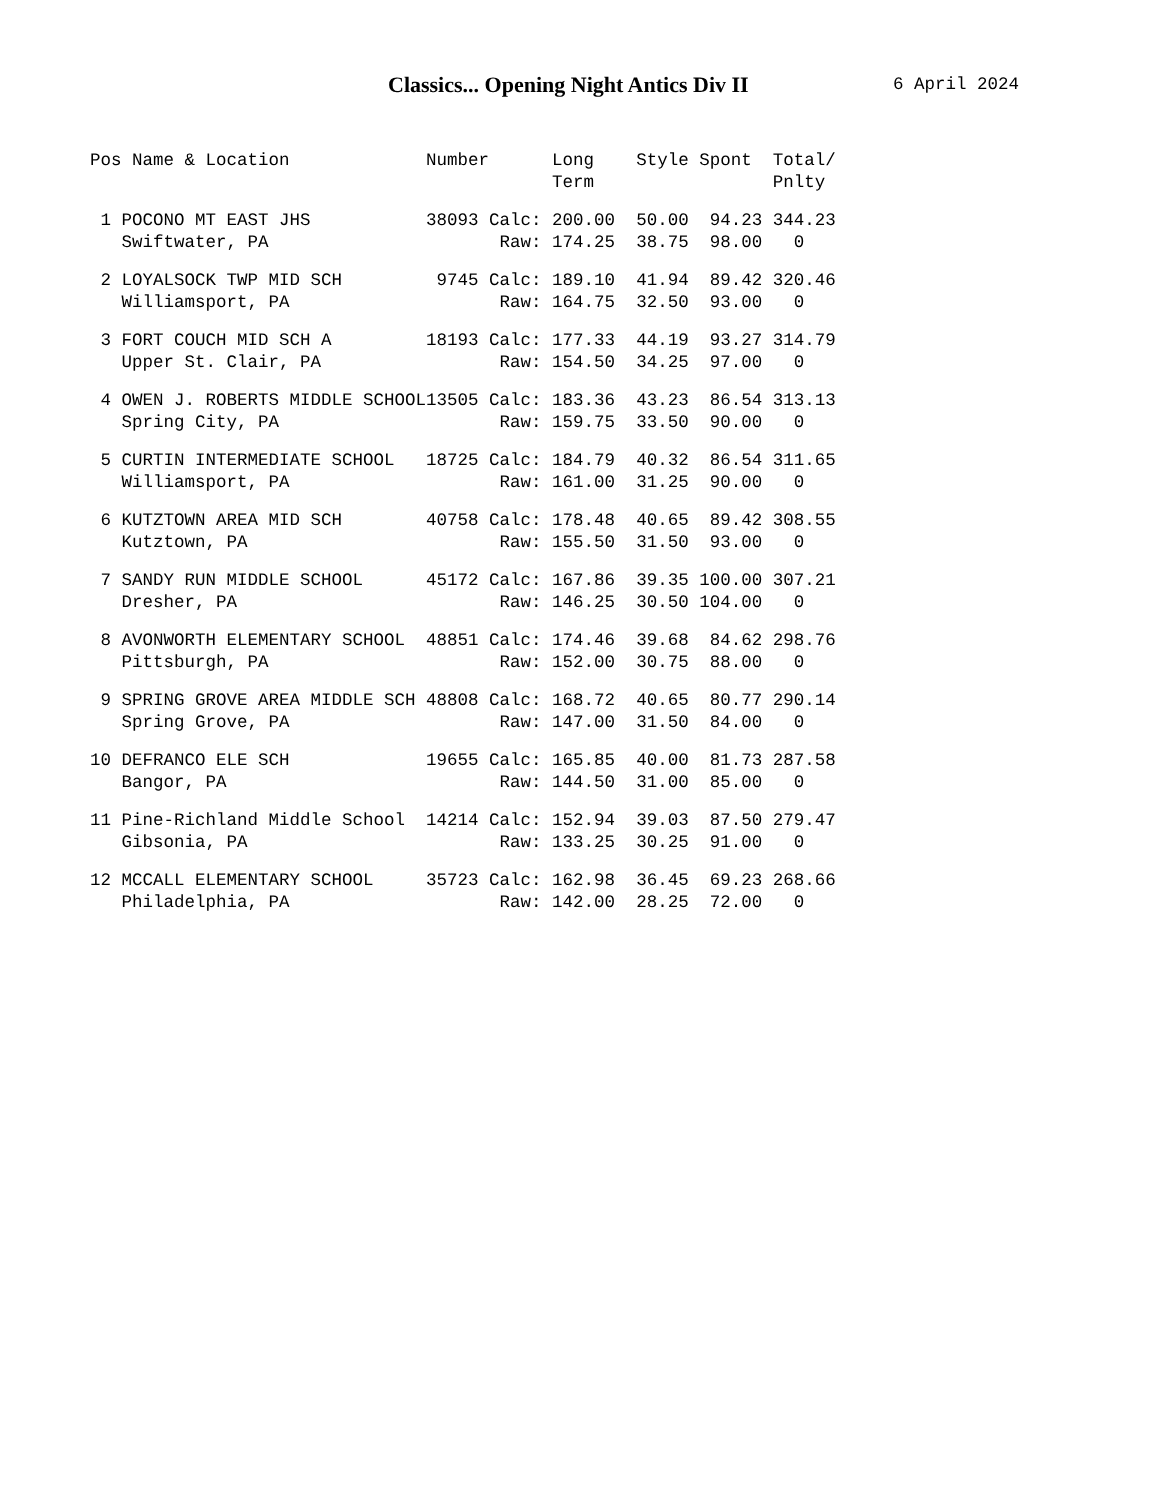Classics... Opening Night Antics Div II 6 April 2024
| Pos | Name & Location | Number | | Long Term | Style | Spont | Total/ Pnlty |
| --- | --- | --- | --- | --- | --- | --- | --- |
| 1 | POCONO MT EAST JHS | 38093 | Calc: | 200.00 | 50.00 | 94.23 | 344.23 |
| | Swiftwater, PA | | Raw: | 174.25 | 38.75 | 98.00 | 0 |
| 2 | LOYALSOCK TWP MID SCH | 9745 | Calc: | 189.10 | 41.94 | 89.42 | 320.46 |
| | Williamsport, PA | | Raw: | 164.75 | 32.50 | 93.00 | 0 |
| 3 | FORT COUCH MID SCH A | 18193 | Calc: | 177.33 | 44.19 | 93.27 | 314.79 |
| | Upper St. Clair, PA | | Raw: | 154.50 | 34.25 | 97.00 | 0 |
| 4 | OWEN J. ROBERTS MIDDLE SCHOOL | 13505 | Calc: | 183.36 | 43.23 | 86.54 | 313.13 |
| | Spring City, PA | | Raw: | 159.75 | 33.50 | 90.00 | 0 |
| 5 | CURTIN INTERMEDIATE SCHOOL | 18725 | Calc: | 184.79 | 40.32 | 86.54 | 311.65 |
| | Williamsport, PA | | Raw: | 161.00 | 31.25 | 90.00 | 0 |
| 6 | KUTZTOWN AREA MID SCH | 40758 | Calc: | 178.48 | 40.65 | 89.42 | 308.55 |
| | Kutztown, PA | | Raw: | 155.50 | 31.50 | 93.00 | 0 |
| 7 | SANDY RUN MIDDLE SCHOOL | 45172 | Calc: | 167.86 | 39.35 | 100.00 | 307.21 |
| | Dresher, PA | | Raw: | 146.25 | 30.50 | 104.00 | 0 |
| 8 | AVONWORTH ELEMENTARY SCHOOL | 48851 | Calc: | 174.46 | 39.68 | 84.62 | 298.76 |
| | Pittsburgh, PA | | Raw: | 152.00 | 30.75 | 88.00 | 0 |
| 9 | SPRING GROVE AREA MIDDLE SCH | 48808 | Calc: | 168.72 | 40.65 | 80.77 | 290.14 |
| | Spring Grove, PA | | Raw: | 147.00 | 31.50 | 84.00 | 0 |
| 10 | DEFRANCO ELE SCH | 19655 | Calc: | 165.85 | 40.00 | 81.73 | 287.58 |
| | Bangor, PA | | Raw: | 144.50 | 31.00 | 85.00 | 0 |
| 11 | Pine-Richland Middle School | 14214 | Calc: | 152.94 | 39.03 | 87.50 | 279.47 |
| | Gibsonia, PA | | Raw: | 133.25 | 30.25 | 91.00 | 0 |
| 12 | MCCALL ELEMENTARY SCHOOL | 35723 | Calc: | 162.98 | 36.45 | 69.23 | 268.66 |
| | Philadelphia, PA | | Raw: | 142.00 | 28.25 | 72.00 | 0 |